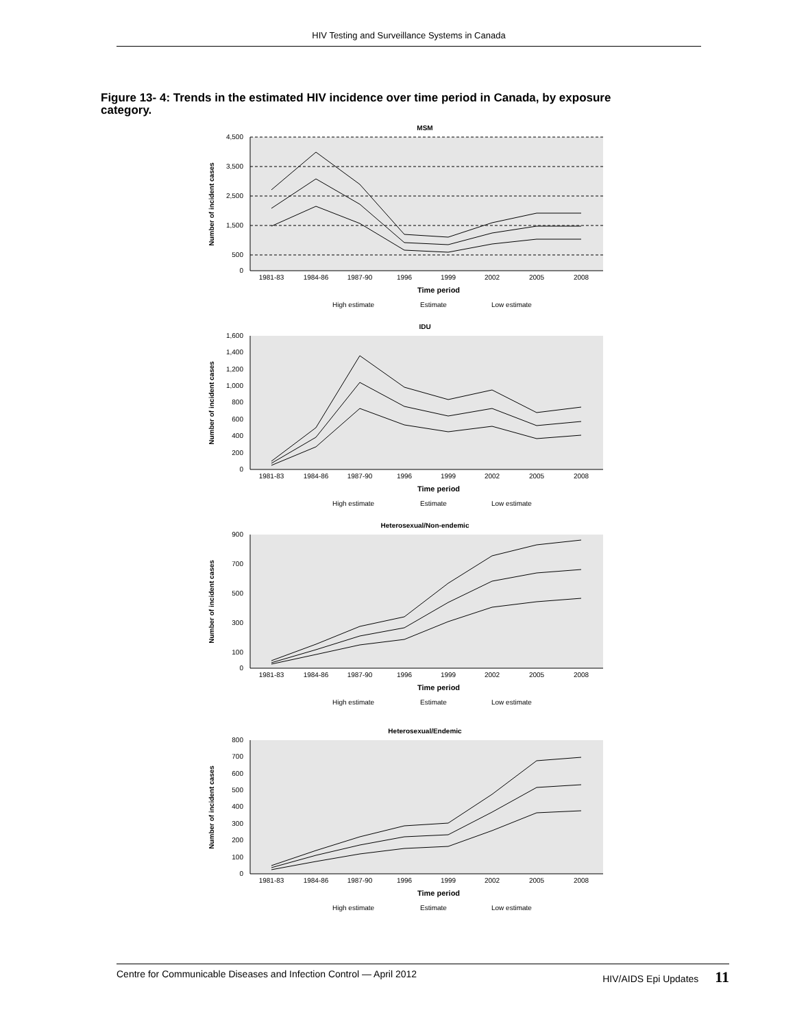HIV Testing and Surveillance Systems in Canada
Figure 13- 4: Trends in the estimated HIV incidence over time period in Canada, by exposure category.
MSM
Number of incident cases
4,500
3,500
2,500
1,500
500
0
1981-83
1984-86
1987-90
1996
1999
2002
2005
2008
Time period
High estimate
Estimate
Low estimate
IDU
Number of incident cases
1,600
1,400
1,200
1,000
800
600
400
200
0
1981-83
1984-86
1987-90
1996
1999
2002
2005
2008
Time period
High estimate
Estimate
Low estimate
Heterosexual/Non-endemic
Number of incident cases
900
700
500
300
100
0
1981-83
1984-86
1987-90
1996
1999
2002
2005
2008
Time period
High estimate
Estimate
Low estimate
Heterosexual/Endemic
Number of incident cases
800
700
600
500
400
300
200
100
0
1981-83
1984-86
1987-90
1996
1999
2002
2005
2008
Time period
High estimate
Estimate
Low estimate
Centre for Communicable Diseases and Infection Control — April 2012 HIV/AIDS Epi Updates 11